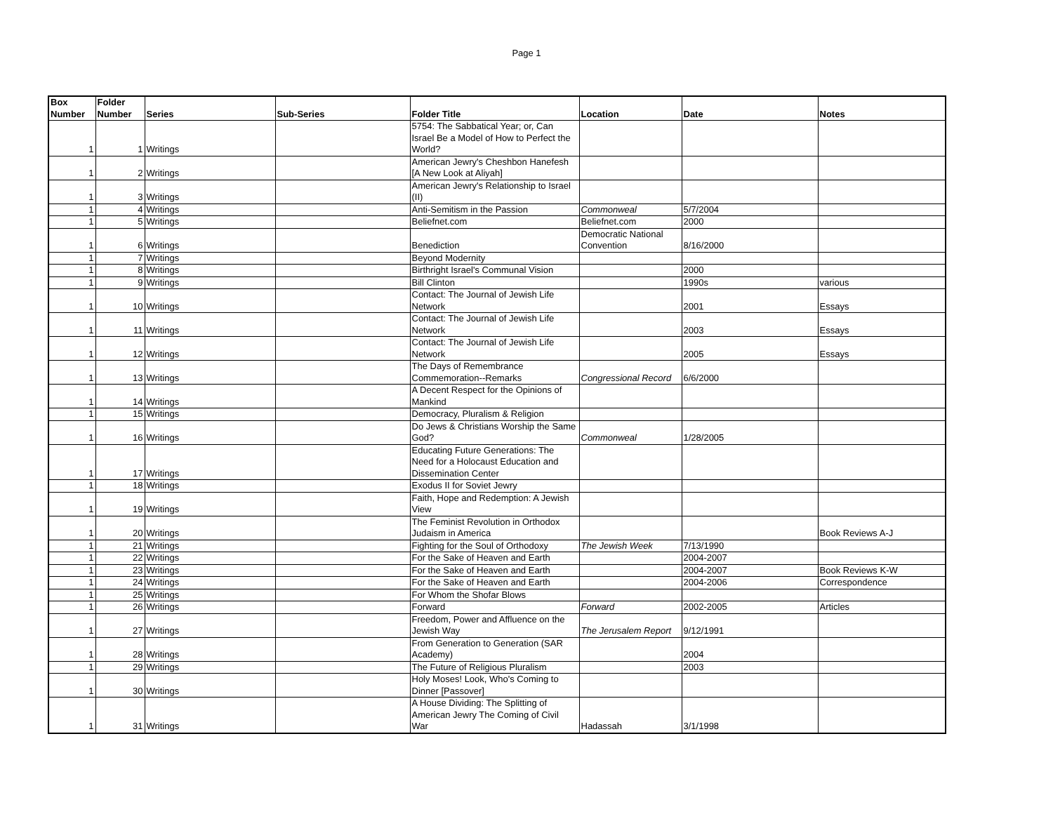Page 1
| Box Number | Folder Number | Series | Sub-Series | Folder Title | Location | Date | Notes |
| --- | --- | --- | --- | --- | --- | --- | --- |
| 1 | 1 | Writings | | 5754: The Sabbatical Year; or, Can Israel Be a Model of How to Perfect the World? | | | |
| 1 | 2 | Writings | | American Jewry's Cheshbon Hanefesh [A New Look at Aliyah] | | | |
| 1 | 3 | Writings | | American Jewry's Relationship to Israel (II) | | | |
| 1 | 4 | Writings | | Anti-Semitism in the Passion | Commonweal | 5/7/2004 | |
| 1 | 5 | Writings | | Beliefnet.com | Beliefnet.com | 2000 | |
| 1 | 6 | Writings | | Benediction | Democratic National Convention | 8/16/2000 | |
| 1 | 7 | Writings | | Beyond Modernity | | | |
| 1 | 8 | Writings | | Birthright Israel's Communal Vision | | 2000 | |
| 1 | 9 | Writings | | Bill Clinton | | 1990s | various |
| 1 | 10 | Writings | | Contact: The Journal of Jewish Life Network | | 2001 | Essays |
| 1 | 11 | Writings | | Contact: The Journal of Jewish Life Network | | 2003 | Essays |
| 1 | 12 | Writings | | Contact: The Journal of Jewish Life Network | | 2005 | Essays |
| 1 | 13 | Writings | | The Days of Remembrance Commemoration--Remarks | Congressional Record | 6/6/2000 | |
| 1 | 14 | Writings | | A Decent Respect for the Opinions of Mankind | | | |
| 1 | 15 | Writings | | Democracy, Pluralism & Religion | | | |
| 1 | 16 | Writings | | Do Jews & Christians Worship the Same God? | Commonweal | 1/28/2005 | |
| 1 | 17 | Writings | | Educating Future Generations: The Need for a Holocaust Education and Dissemination Center | | | |
| 1 | 18 | Writings | | Exodus II for Soviet Jewry | | | |
| 1 | 19 | Writings | | Faith, Hope and Redemption: A Jewish View | | | |
| 1 | 20 | Writings | | The Feminist Revolution in Orthodox Judaism in America | | | Book Reviews A-J |
| 1 | 21 | Writings | | Fighting for the Soul of Orthodoxy | The Jewish Week | 7/13/1990 | |
| 1 | 22 | Writings | | For the Sake of Heaven and Earth | | 2004-2007 | |
| 1 | 23 | Writings | | For the Sake of Heaven and Earth | | 2004-2007 | Book Reviews K-W |
| 1 | 24 | Writings | | For the Sake of Heaven and Earth | | 2004-2006 | Correspondence |
| 1 | 25 | Writings | | For Whom the Shofar Blows | | | |
| 1 | 26 | Writings | | Forward | Forward | 2002-2005 | Articles |
| 1 | 27 | Writings | | Freedom, Power and Affluence on the Jewish Way | The Jerusalem Report | 9/12/1991 | |
| 1 | 28 | Writings | | From Generation to Generation (SAR Academy) | | 2004 | |
| 1 | 29 | Writings | | The Future of Religious Pluralism | | 2003 | |
| 1 | 30 | Writings | | Holy Moses! Look, Who's Coming to Dinner [Passover] | | | |
| 1 | 31 | Writings | | A House Dividing: The Splitting of American Jewry The Coming of Civil War | Hadassah | 3/1/1998 | |